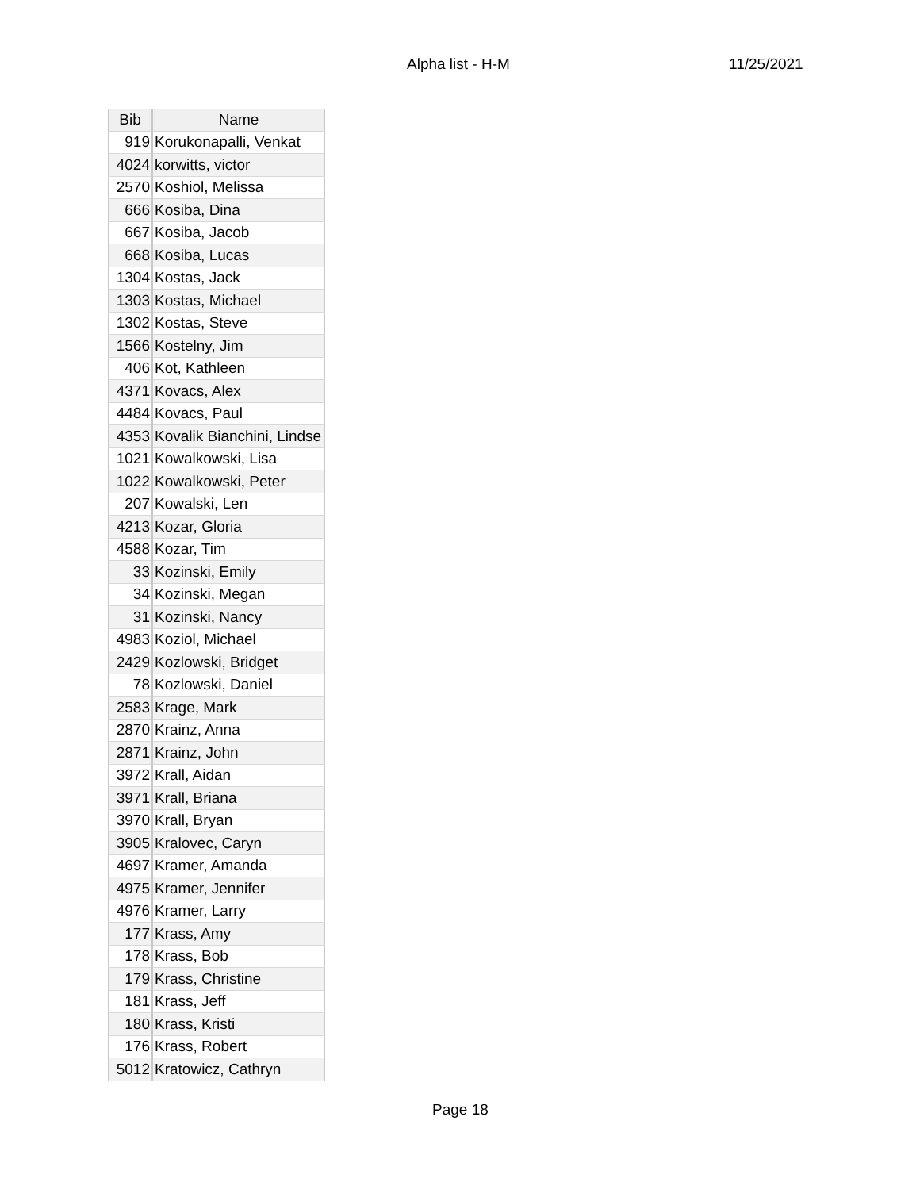Alpha list - H-M 11/25/2021
| Bib | Name |
| --- | --- |
| 919 | Korukonapalli, Venkat |
| 4024 | korwitts, victor |
| 2570 | Koshiol, Melissa |
| 666 | Kosiba, Dina |
| 667 | Kosiba, Jacob |
| 668 | Kosiba, Lucas |
| 1304 | Kostas, Jack |
| 1303 | Kostas, Michael |
| 1302 | Kostas, Steve |
| 1566 | Kostelny, Jim |
| 406 | Kot, Kathleen |
| 4371 | Kovacs, Alex |
| 4484 | Kovacs, Paul |
| 4353 | Kovalik Bianchini, Lindse |
| 1021 | Kowalkowski, Lisa |
| 1022 | Kowalkowski, Peter |
| 207 | Kowalski, Len |
| 4213 | Kozar, Gloria |
| 4588 | Kozar, Tim |
| 33 | Kozinski, Emily |
| 34 | Kozinski, Megan |
| 31 | Kozinski, Nancy |
| 4983 | Koziol, Michael |
| 2429 | Kozlowski, Bridget |
| 78 | Kozlowski, Daniel |
| 2583 | Krage, Mark |
| 2870 | Krainz, Anna |
| 2871 | Krainz, John |
| 3972 | Krall, Aidan |
| 3971 | Krall, Briana |
| 3970 | Krall, Bryan |
| 3905 | Kralovec, Caryn |
| 4697 | Kramer, Amanda |
| 4975 | Kramer, Jennifer |
| 4976 | Kramer, Larry |
| 177 | Krass, Amy |
| 178 | Krass, Bob |
| 179 | Krass, Christine |
| 181 | Krass, Jeff |
| 180 | Krass, Kristi |
| 176 | Krass, Robert |
| 5012 | Kratowicz, Cathryn |
Page 18